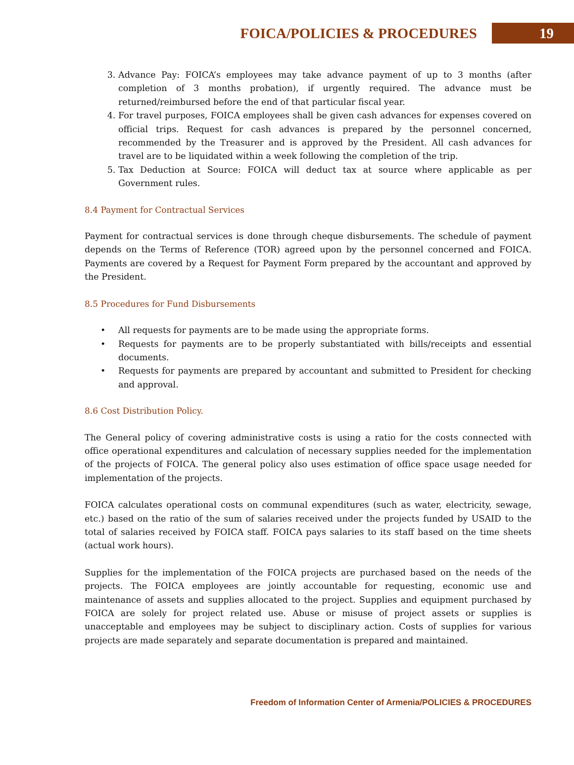FOICA/POLICIES & PROCEDURES 19
3. Advance Pay: FOICA’s employees may take advance payment of up to 3 months (after completion of 3 months probation), if urgently required. The advance must be returned/reimbursed before the end of that particular fiscal year.
4. For travel purposes, FOICA employees shall be given cash advances for expenses covered on official trips. Request for cash advances is prepared by the personnel concerned, recommended by the Treasurer and is approved by the President. All cash advances for travel are to be liquidated within a week following the completion of the trip.
5. Tax Deduction at Source: FOICA will deduct tax at source where applicable as per Government rules.
8.4 Payment for Contractual Services
Payment for contractual services is done through cheque disbursements. The schedule of payment depends on the Terms of Reference (TOR) agreed upon by the personnel concerned and FOICA. Payments are covered by a Request for Payment Form prepared by the accountant and approved by the President.
8.5 Procedures for Fund Disbursements
• All requests for payments are to be made using the appropriate forms.
• Requests for payments are to be properly substantiated with bills/receipts and essential documents.
• Requests for payments are prepared by accountant and submitted to President for checking and approval.
8.6 Cost Distribution Policy.
The General policy of covering administrative costs is using a ratio for the costs connected with office operational expenditures and calculation of necessary supplies needed for the implementation of the projects of FOICA. The general policy also uses estimation of office space usage needed for implementation of the projects.
FOICA calculates operational costs on communal expenditures (such as water, electricity, sewage, etc.) based on the ratio of the sum of salaries received under the projects funded by USAID to the total of salaries received by FOICA staff. FOICA pays salaries to its staff based on the time sheets (actual work hours).
Supplies for the implementation of the FOICA projects are purchased based on the needs of the projects. The FOICA employees are jointly accountable for requesting, economic use and maintenance of assets and supplies allocated to the project. Supplies and equipment purchased by FOICA are solely for project related use. Abuse or misuse of project assets or supplies is unacceptable and employees may be subject to disciplinary action. Costs of supplies for various projects are made separately and separate documentation is prepared and maintained.
Freedom of Information Center of Armenia/POLICIES & PROCEDURES